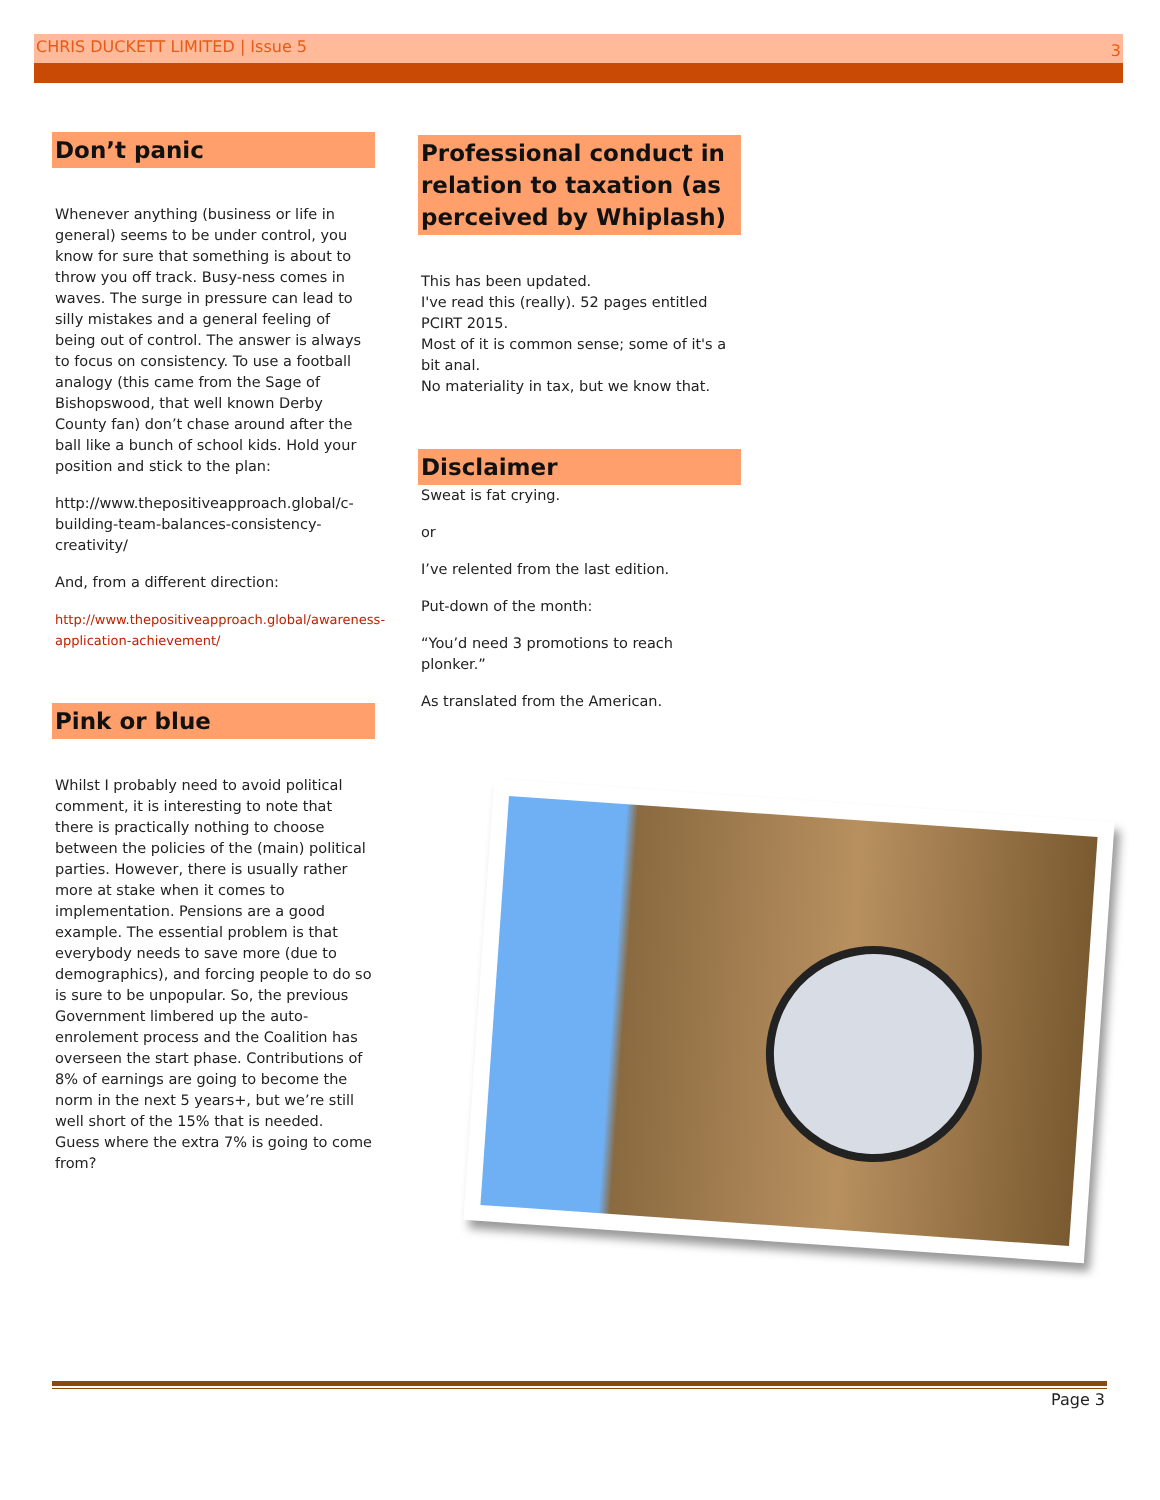CHRIS DUCKETT LIMITED | Issue 5 3
Don’t panic
Whenever anything (business or life in general) seems to be under control, you know for sure that something is about to throw you off track. Busy-ness comes in waves. The surge in pressure can lead to silly mistakes and a general feeling of being out of control. The answer is always to focus on consistency. To use a football analogy (this came from the Sage of Bishopswood, that well known Derby County fan) don’t chase around after the ball like a bunch of school kids. Hold your position and stick to the plan:
http://www.thepositiveapproach.global/c-building-team-balances-consistency-creativity/
And, from a different direction:
http://www.thepositiveapproach.global/awareness-application-achievement/
Pink or blue
Whilst I probably need to avoid political comment, it is interesting to note that there is practically nothing to choose between the policies of the (main) political parties. However, there is usually rather more at stake when it comes to implementation. Pensions are a good example. The essential problem is that everybody needs to save more (due to demographics), and forcing people to do so is sure to be unpopular. So, the previous Government limbered up the auto-enrolement process and the Coalition has overseen the start phase. Contributions of 8% of earnings are going to become the norm in the next 5 years+, but we’re still well short of the 15% that is needed. Guess where the extra 7% is going to come from?
Professional conduct in relation to taxation (as perceived by Whiplash)
This has been updated.
I've read this (really). 52 pages entitled PCIRT 2015.
Most of it is common sense; some of it's a bit anal.
No materiality in tax, but we know that.
Disclaimer
Sweat is fat crying.
or
I’ve relented from the last edition.
Put-down of the month:
“You’d need 3 promotions to reach plonker.”
As translated from the American.
Page 3